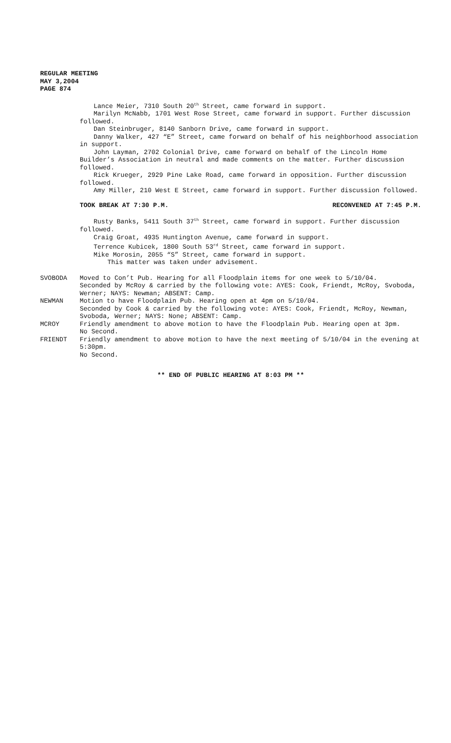REGULAR MEETING
MAY 3,2004
PAGE 874
Lance Meier, 7310 South 20<sup>th</sup> Street, came forward in support.
Marilyn McNabb, 1701 West Rose Street, came forward in support. Further discussion followed.
Dan Steinbruger, 8140 Sanborn Drive, came forward in support.
Danny Walker, 427 “E” Street, came forward on behalf of his neighborhood association in support.
John Layman, 2702 Colonial Drive, came forward on behalf of the Lincoln Home Builder’s Association in neutral and made comments on the matter. Further discussion followed.
Rick Krueger, 2929 Pine Lake Road, came forward in opposition. Further discussion followed.
Amy Miller, 210 West E Street, came forward in support. Further discussion followed.
TOOK BREAK AT 7:30 P.M. RECONVENED AT 7:45 P.M.
Rusty Banks, 5411 South 37<sup>th</sup> Street, came forward in support. Further discussion followed.
Craig Groat, 4935 Huntington Avenue, came forward in support.
Terrence Kubicek, 1800 South 53<sup>rd</sup> Street, came forward in support.
Mike Morosin, 2055 “S” Street, came forward in support.
This matter was taken under advisement.
SVOBODA Moved to Con’t Pub. Hearing for all Floodplain items for one week to 5/10/04.
Seconded by McRoy & carried by the following vote: AYES: Cook, Friendt, McRoy, Svoboda, Werner; NAYS: Newman; ABSENT: Camp.
NEWMAN Motion to have Floodplain Pub. Hearing open at 4pm on 5/10/04.
Seconded by Cook & carried by the following vote: AYES: Cook, Friendt, McRoy, Newman, Svoboda, Werner; NAYS: None; ABSENT: Camp.
MCROY Friendly amendment to above motion to have the Floodplain Pub. Hearing open at 3pm.
No Second.
FRIENDT Friendly amendment to above motion to have the next meeting of 5/10/04 in the evening at 5:30pm.
No Second.
** END OF PUBLIC HEARING AT 8:03 PM **